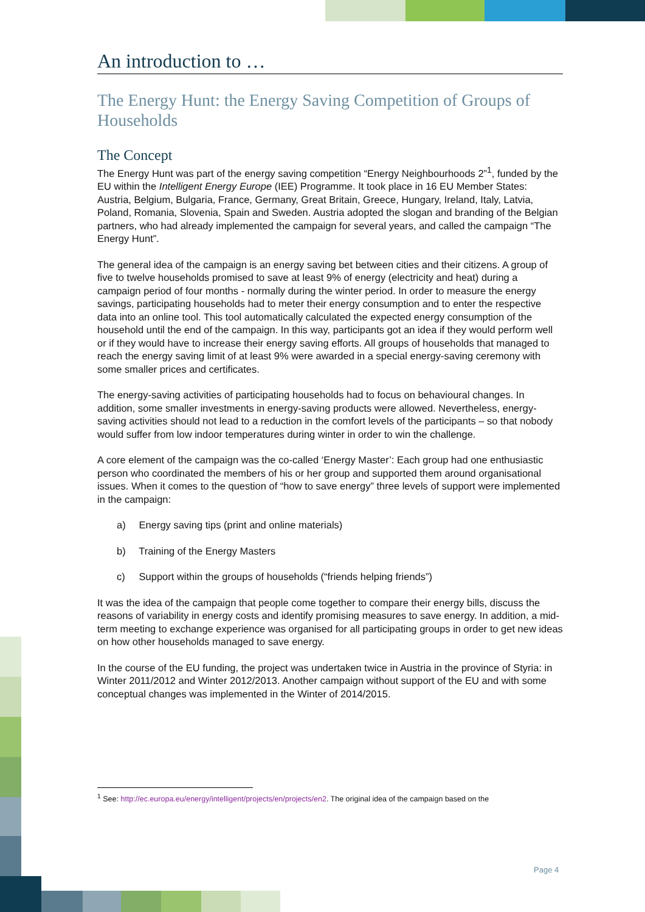An introduction to …
The Energy Hunt: the Energy Saving Competition of Groups of Households
The Concept
The Energy Hunt was part of the energy saving competition “Energy Neighbourhoods 2”<sup>1</sup>, funded by the EU within the Intelligent Energy Europe (IEE) Programme. It took place in 16 EU Member States: Austria, Belgium, Bulgaria, France, Germany, Great Britain, Greece, Hungary, Ireland, Italy, Latvia, Poland, Romania, Slovenia, Spain and Sweden. Austria adopted the slogan and branding of the Belgian partners, who had already implemented the campaign for several years, and called the campaign “The Energy Hunt”.
The general idea of the campaign is an energy saving bet between cities and their citizens. A group of five to twelve households promised to save at least 9% of energy (electricity and heat) during a campaign period of four months - normally during the winter period. In order to measure the energy savings, participating households had to meter their energy consumption and to enter the respective data into an online tool. This tool automatically calculated the expected energy consumption of the household until the end of the campaign. In this way, participants got an idea if they would perform well or if they would have to increase their energy saving efforts. All groups of households that managed to reach the energy saving limit of at least 9% were awarded in a special energy-saving ceremony with some smaller prices and certificates.
The energy-saving activities of participating households had to focus on behavioural changes. In addition, some smaller investments in energy-saving products were allowed. Nevertheless, energy-saving activities should not lead to a reduction in the comfort levels of the participants – so that nobody would suffer from low indoor temperatures during winter in order to win the challenge.
A core element of the campaign was the co-called ‘Energy Master’: Each group had one enthusiastic person who coordinated the members of his or her group and supported them around organisational issues. When it comes to the question of “how to save energy” three levels of support were implemented in the campaign:
a) Energy saving tips (print and online materials)
b) Training of the Energy Masters
c) Support within the groups of households (“friends helping friends”)
It was the idea of the campaign that people come together to compare their energy bills, discuss the reasons of variability in energy costs and identify promising measures to save energy. In addition, a mid-term meeting to exchange experience was organised for all participating groups in order to get new ideas on how other households managed to save energy.
In the course of the EU funding, the project was undertaken twice in Austria in the province of Styria: in Winter 2011/2012 and Winter 2012/2013. Another campaign without support of the EU and with some conceptual changes was implemented in the Winter of 2014/2015.
<sup>1</sup> See: http://ec.europa.eu/energy/intelligent/projects/en/projects/en2. The original idea of the campaign based on the
Page 4